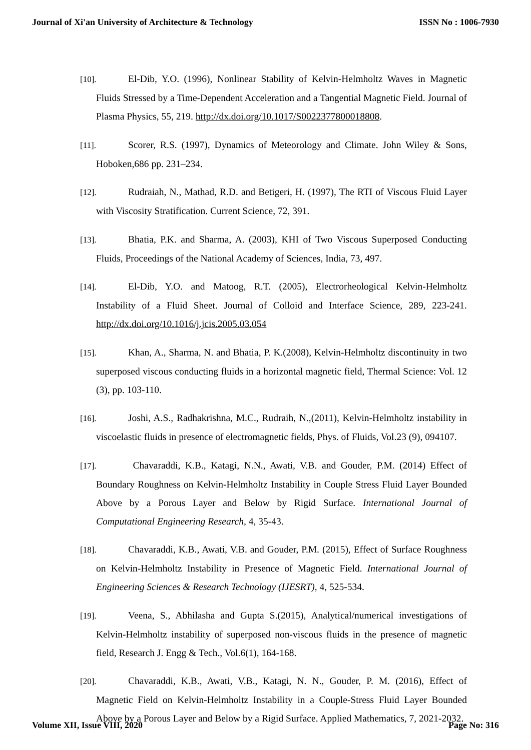Journal of Xi'an University of Architecture & Technology ISSN No : 1006-7930
[10]. El-Dib, Y.O. (1996), Nonlinear Stability of Kelvin-Helmholtz Waves in Magnetic Fluids Stressed by a Time-Dependent Acceleration and a Tangential Magnetic Field. Journal of Plasma Physics, 55, 219. http://dx.doi.org/10.1017/S0022377800018808.
[11]. Scorer, R.S. (1997), Dynamics of Meteorology and Climate. John Wiley & Sons, Hoboken,686 pp. 231–234.
[12]. Rudraiah, N., Mathad, R.D. and Betigeri, H. (1997), The RTI of Viscous Fluid Layer with Viscosity Stratification. Current Science, 72, 391.
[13]. Bhatia, P.K. and Sharma, A. (2003), KHI of Two Viscous Superposed Conducting Fluids, Proceedings of the National Academy of Sciences, India, 73, 497.
[14]. El-Dib, Y.O. and Matoog, R.T. (2005), Electrorheological Kelvin-Helmholtz Instability of a Fluid Sheet. Journal of Colloid and Interface Science, 289, 223-241. http://dx.doi.org/10.1016/j.jcis.2005.03.054
[15]. Khan, A., Sharma, N. and Bhatia, P. K.(2008), Kelvin-Helmholtz discontinuity in two superposed viscous conducting fluids in a horizontal magnetic field, Thermal Science: Vol. 12 (3), pp. 103-110.
[16]. Joshi, A.S., Radhakrishna, M.C., Rudraih, N.,(2011), Kelvin-Helmholtz instability in viscoelastic fluids in presence of electromagnetic fields, Phys. of Fluids, Vol.23 (9), 094107.
[17]. Chavaraddi, K.B., Katagi, N.N., Awati, V.B. and Gouder, P.M. (2014) Effect of Boundary Roughness on Kelvin-Helmholtz Instability in Couple Stress Fluid Layer Bounded Above by a Porous Layer and Below by Rigid Surface. International Journal of Computational Engineering Research, 4, 35-43.
[18]. Chavaraddi, K.B., Awati, V.B. and Gouder, P.M. (2015), Effect of Surface Roughness on Kelvin-Helmholtz Instability in Presence of Magnetic Field. International Journal of Engineering Sciences & Research Technology (IJESRT), 4, 525-534.
[19]. Veena, S., Abhilasha and Gupta S.(2015), Analytical/numerical investigations of Kelvin-Helmholtz instability of superposed non-viscous fluids in the presence of magnetic field, Research J. Engg & Tech., Vol.6(1), 164-168.
[20]. Chavaraddi, K.B., Awati, V.B., Katagi, N. N., Gouder, P. M. (2016), Effect of Magnetic Field on Kelvin-Helmholtz Instability in a Couple-Stress Fluid Layer Bounded Above by a Porous Layer and Below by a Rigid Surface. Applied Mathematics, 7, 2021-2032.
Volume XII, Issue VIII, 2020 Page No: 316